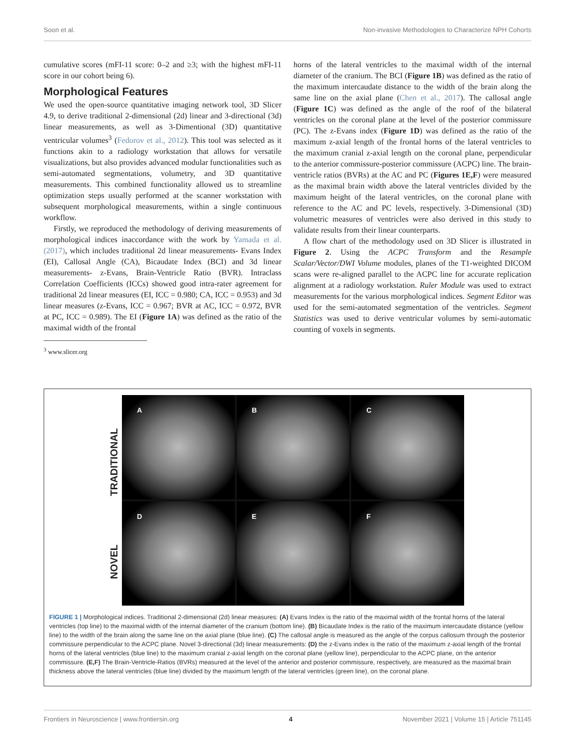Soon et al. Non-invasive Methodologies to Characterize NPH Cohorts
cumulative scores (mFI-11 score: 0–2 and ≥3; with the highest mFI-11 score in our cohort being 6).
Morphological Features
We used the open-source quantitative imaging network tool, 3D Slicer 4.9, to derive traditional 2-dimensional (2d) linear and 3-directional (3d) linear measurements, as well as 3-Dimentional (3D) quantitative ventricular volumes<sup>3</sup> (Fedorov et al., 2012). This tool was selected as it functions akin to a radiology workstation that allows for versatile visualizations, but also provides advanced modular functionalities such as semi-automated segmentations, volumetry, and 3D quantitative measurements. This combined functionality allowed us to streamline optimization steps usually performed at the scanner workstation with subsequent morphological measurements, within a single continuous workflow.
Firstly, we reproduced the methodology of deriving measurements of morphological indices inaccordance with the work by Yamada et al. (2017), which includes traditional 2d linear measurements- Evans Index (EI), Callosal Angle (CA), Bicaudate Index (BCI) and 3d linear measurements- z-Evans, Brain-Ventricle Ratio (BVR). Intraclass Correlation Coefficients (ICCs) showed good intra-rater agreement for traditional 2d linear measures (EI, ICC = 0.980; CA, ICC = 0.953) and 3d linear measures (z-Evans, ICC = 0.967; BVR at AC, ICC = 0.972, BVR at PC, ICC = 0.989). The EI (Figure 1A) was defined as the ratio of the maximal width of the frontal
<sup>3</sup> www.slicer.org
horns of the lateral ventricles to the maximal width of the internal diameter of the cranium. The BCI (Figure 1B) was defined as the ratio of the maximum intercaudate distance to the width of the brain along the same line on the axial plane (Chen et al., 2017). The callosal angle (Figure 1C) was defined as the angle of the roof of the bilateral ventricles on the coronal plane at the level of the posterior commissure (PC). The z-Evans index (Figure 1D) was defined as the ratio of the maximum z-axial length of the frontal horns of the lateral ventricles to the maximum cranial z-axial length on the coronal plane, perpendicular to the anterior commissure-posterior commissure (ACPC) line. The brain-ventricle ratios (BVRs) at the AC and PC (Figures 1E,F) were measured as the maximal brain width above the lateral ventricles divided by the maximum height of the lateral ventricles, on the coronal plane with reference to the AC and PC levels, respectively. 3-Dimensional (3D) volumetric measures of ventricles were also derived in this study to validate results from their linear counterparts.
A flow chart of the methodology used on 3D Slicer is illustrated in Figure 2. Using the ACPC Transform and the Resample Scalar/Vector/DWI Volume modules, planes of the T1-weighted DICOM scans were re-aligned parallel to the ACPC line for accurate replication alignment at a radiology workstation. Ruler Module was used to extract measurements for the various morphological indices. Segment Editor was used for the semi-automated segmentation of the ventricles. Segment Statistics was used to derive ventricular volumes by semi-automatic counting of voxels in segments.
TRADITIONAL
NOVEL
A
B
C
D
E
F
FIGURE 1 | Morphological indices. Traditional 2-dimensional (2d) linear measures: (A) Evans Index is the ratio of the maximal width of the frontal horns of the lateral ventricles (top line) to the maximal width of the internal diameter of the cranium (bottom line). (B) Bicaudate Index is the ratio of the maximum intercaudate distance (yellow line) to the width of the brain along the same line on the axial plane (blue line). (C) The callosal angle is measured as the angle of the corpus callosum through the posterior commissure perpendicular to the ACPC plane. Novel 3-directional (3d) linear measurements: (D) the z-Evans index is the ratio of the maximum z-axial length of the frontal horns of the lateral ventricles (blue line) to the maximum cranial z-axial length on the coronal plane (yellow line), perpendicular to the ACPC plane, on the anterior commissure. (E,F) The Brain-Ventricle-Ratios (BVRs) measured at the level of the anterior and posterior commissure, respectively, are measured as the maximal brain thickness above the lateral ventricles (blue line) divided by the maximum length of the lateral ventricles (green line), on the coronal plane.
Frontiers in Neuroscience | www.frontiersin.org 4 November 2021 | Volume 15 | Article 751145